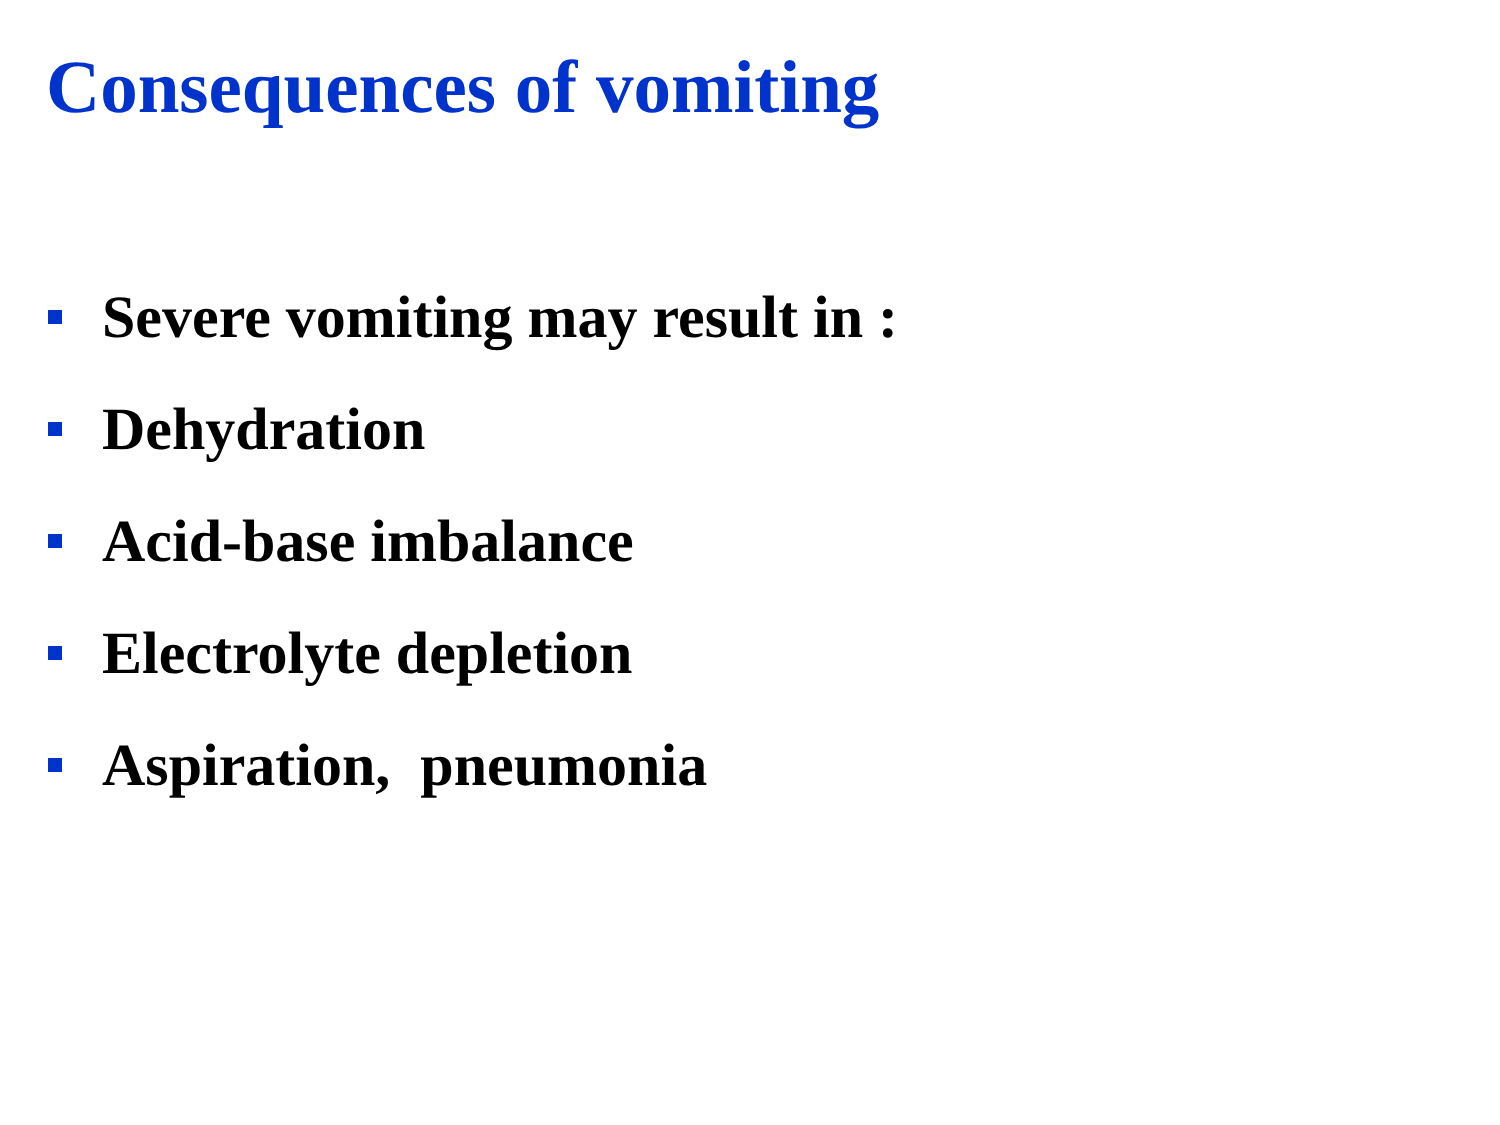Consequences of vomiting
Severe vomiting may result in :
Dehydration
Acid-base imbalance
Electrolyte depletion
Aspiration, pneumonia